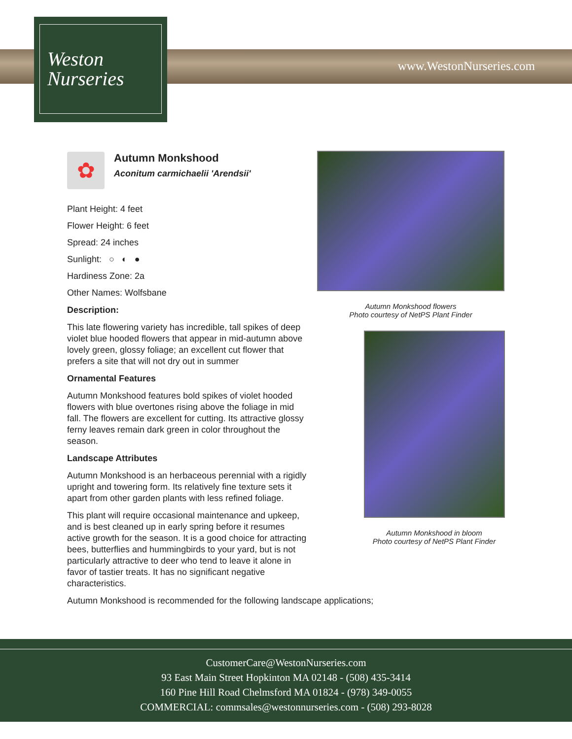Weston
Nurseries
www.WestonNurseries.com
✿
Autumn Monkshood
Aconitum carmichaelii 'Arendsii'
Plant Height: 4 feet
Flower Height: 6 feet
Spread: 24 inches
Sunlight: ○ ◐ ●
Hardiness Zone: 2a
Other Names: Wolfsbane
Description:
This late flowering variety has incredible, tall spikes of deep violet blue hooded flowers that appear in mid-autumn above lovely green, glossy foliage; an excellent cut flower that prefers a site that will not dry out in summer
Ornamental Features
Autumn Monkshood features bold spikes of violet hooded flowers with blue overtones rising above the foliage in mid fall. The flowers are excellent for cutting. Its attractive glossy ferny leaves remain dark green in color throughout the season.
Landscape Attributes
Autumn Monkshood is an herbaceous perennial with a rigidly upright and towering form. Its relatively fine texture sets it apart from other garden plants with less refined foliage.
This plant will require occasional maintenance and upkeep, and is best cleaned up in early spring before it resumes active growth for the season. It is a good choice for attracting bees, butterflies and hummingbirds to your yard, but is not particularly attractive to deer who tend to leave it alone in favor of tastier treats. It has no significant negative characteristics.
Autumn Monkshood is recommended for the following landscape applications;
Autumn Monkshood flowers
Photo courtesy of NetPS Plant Finder
Autumn Monkshood in bloom
Photo courtesy of NetPS Plant Finder
CustomerCare@WestonNurseries.com
93 East Main Street Hopkinton MA 02148 - (508) 435-3414
160 Pine Hill Road Chelmsford MA 01824 - (978) 349-0055
COMMERCIAL: commsales@westonnurseries.com - (508) 293-8028